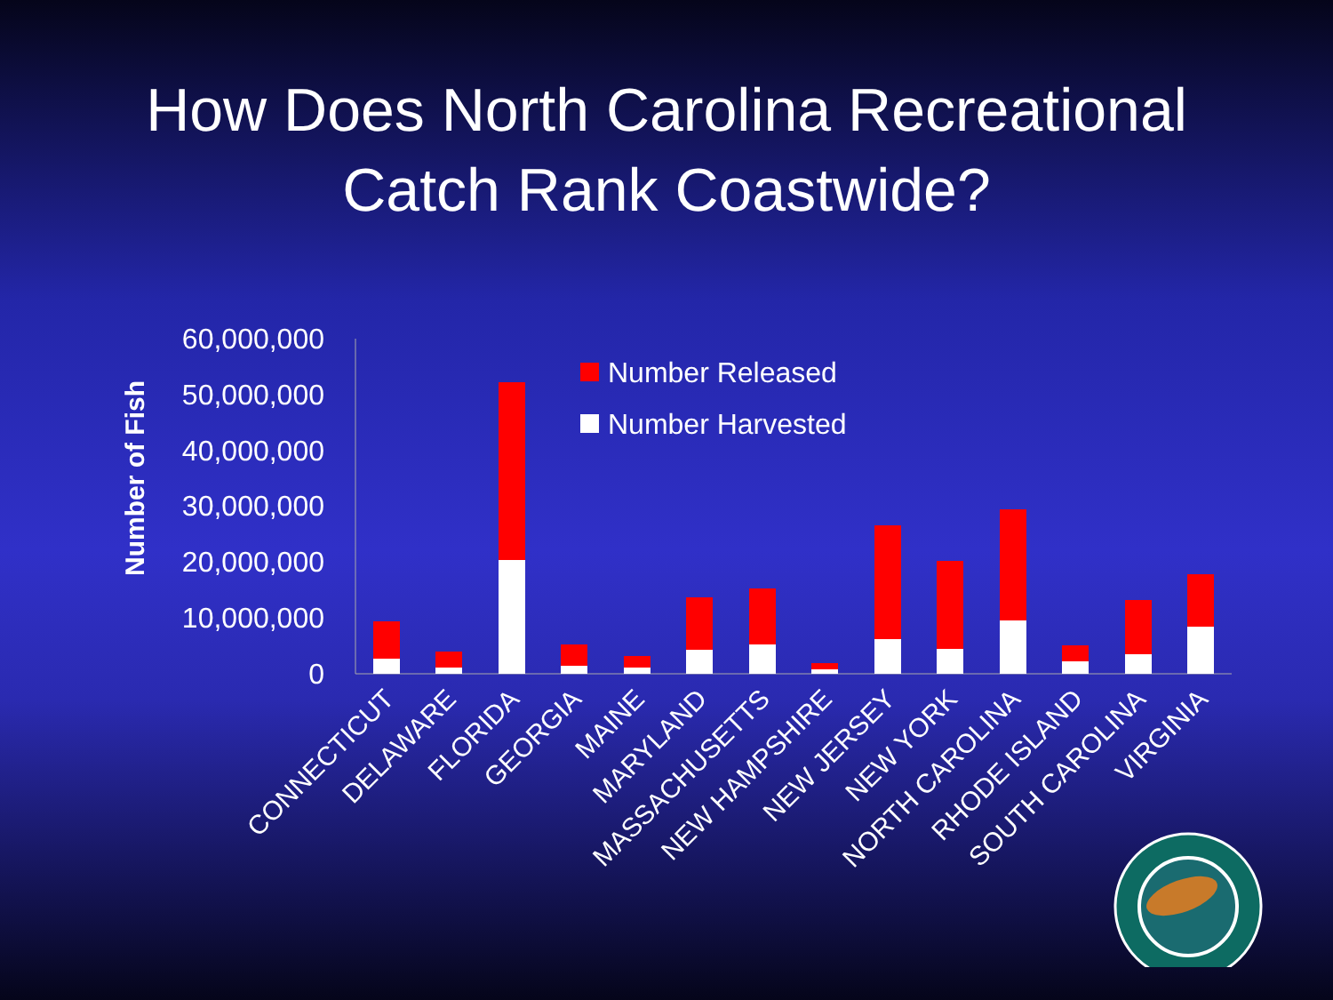How Does North Carolina Recreational
Catch Rank Coastwide?
Number of Fish
60,000,000
50,000,000
40,000,000
30,000,000
20,000,000
10,000,000
0
Number Released
Number Harvested
CONNECTICUT
DELAWARE
FLORIDA
GEORGIA
MAINE
MARYLAND
MASSACHUSETTS
NEW HAMPSHIRE
NEW JERSEY
NEW YORK
NORTH CAROLINA
RHODE ISLAND
SOUTH CAROLINA
VIRGINIA